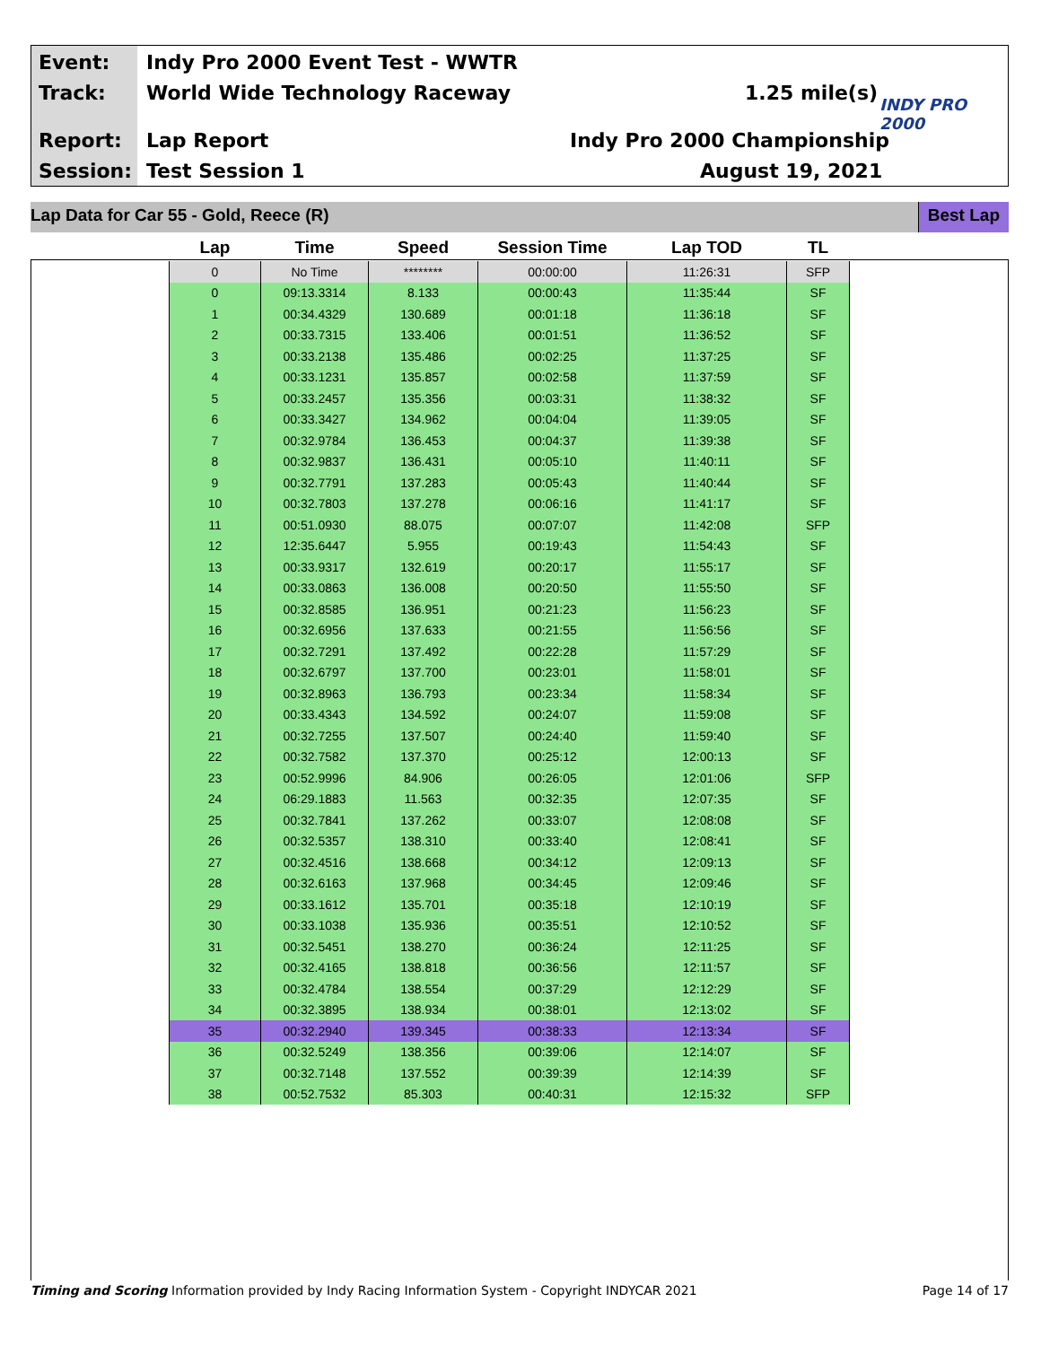Event:
Indy Pro 2000 Event Test - WWTR
Track: World Wide Technology Raceway 1.25 mile(s)
Report: Lap Report Indy Pro 2000 Championship
Session: Test Session 1 August 19, 2021
INDY PRO 2000
Lap Data for Car 55 - Gold, Reece (R) Best Lap
| Lap | Time | Speed | Session Time | Lap TOD | TL |
| --- | --- | --- | --- | --- | --- |
| 0 | No Time | ******** | 00:00:00 | 11:26:31 | SFP |
| 0 | 09:13.3314 | 8.133 | 00:00:43 | 11:35:44 | SF |
| 1 | 00:34.4329 | 130.689 | 00:01:18 | 11:36:18 | SF |
| 2 | 00:33.7315 | 133.406 | 00:01:51 | 11:36:52 | SF |
| 3 | 00:33.2138 | 135.486 | 00:02:25 | 11:37:25 | SF |
| 4 | 00:33.1231 | 135.857 | 00:02:58 | 11:37:59 | SF |
| 5 | 00:33.2457 | 135.356 | 00:03:31 | 11:38:32 | SF |
| 6 | 00:33.3427 | 134.962 | 00:04:04 | 11:39:05 | SF |
| 7 | 00:32.9784 | 136.453 | 00:04:37 | 11:39:38 | SF |
| 8 | 00:32.9837 | 136.431 | 00:05:10 | 11:40:11 | SF |
| 9 | 00:32.7791 | 137.283 | 00:05:43 | 11:40:44 | SF |
| 10 | 00:32.7803 | 137.278 | 00:06:16 | 11:41:17 | SF |
| 11 | 00:51.0930 | 88.075 | 00:07:07 | 11:42:08 | SFP |
| 12 | 12:35.6447 | 5.955 | 00:19:43 | 11:54:43 | SF |
| 13 | 00:33.9317 | 132.619 | 00:20:17 | 11:55:17 | SF |
| 14 | 00:33.0863 | 136.008 | 00:20:50 | 11:55:50 | SF |
| 15 | 00:32.8585 | 136.951 | 00:21:23 | 11:56:23 | SF |
| 16 | 00:32.6956 | 137.633 | 00:21:55 | 11:56:56 | SF |
| 17 | 00:32.7291 | 137.492 | 00:22:28 | 11:57:29 | SF |
| 18 | 00:32.6797 | 137.700 | 00:23:01 | 11:58:01 | SF |
| 19 | 00:32.8963 | 136.793 | 00:23:34 | 11:58:34 | SF |
| 20 | 00:33.4343 | 134.592 | 00:24:07 | 11:59:08 | SF |
| 21 | 00:32.7255 | 137.507 | 00:24:40 | 11:59:40 | SF |
| 22 | 00:32.7582 | 137.370 | 00:25:12 | 12:00:13 | SF |
| 23 | 00:52.9996 | 84.906 | 00:26:05 | 12:01:06 | SFP |
| 24 | 06:29.1883 | 11.563 | 00:32:35 | 12:07:35 | SF |
| 25 | 00:32.7841 | 137.262 | 00:33:07 | 12:08:08 | SF |
| 26 | 00:32.5357 | 138.310 | 00:33:40 | 12:08:41 | SF |
| 27 | 00:32.4516 | 138.668 | 00:34:12 | 12:09:13 | SF |
| 28 | 00:32.6163 | 137.968 | 00:34:45 | 12:09:46 | SF |
| 29 | 00:33.1612 | 135.701 | 00:35:18 | 12:10:19 | SF |
| 30 | 00:33.1038 | 135.936 | 00:35:51 | 12:10:52 | SF |
| 31 | 00:32.5451 | 138.270 | 00:36:24 | 12:11:25 | SF |
| 32 | 00:32.4165 | 138.818 | 00:36:56 | 12:11:57 | SF |
| 33 | 00:32.4784 | 138.554 | 00:37:29 | 12:12:29 | SF |
| 34 | 00:32.3895 | 138.934 | 00:38:01 | 12:13:02 | SF |
| 35 | 00:32.2940 | 139.345 | 00:38:33 | 12:13:34 | SF |
| 36 | 00:32.5249 | 138.356 | 00:39:06 | 12:14:07 | SF |
| 37 | 00:32.7148 | 137.552 | 00:39:39 | 12:14:39 | SF |
| 38 | 00:52.7532 | 85.303 | 00:40:31 | 12:15:32 | SFP |
Timing and Scoring Information provided by Indy Racing Information System - Copyright INDYCAR 2021 Page 14 of 17